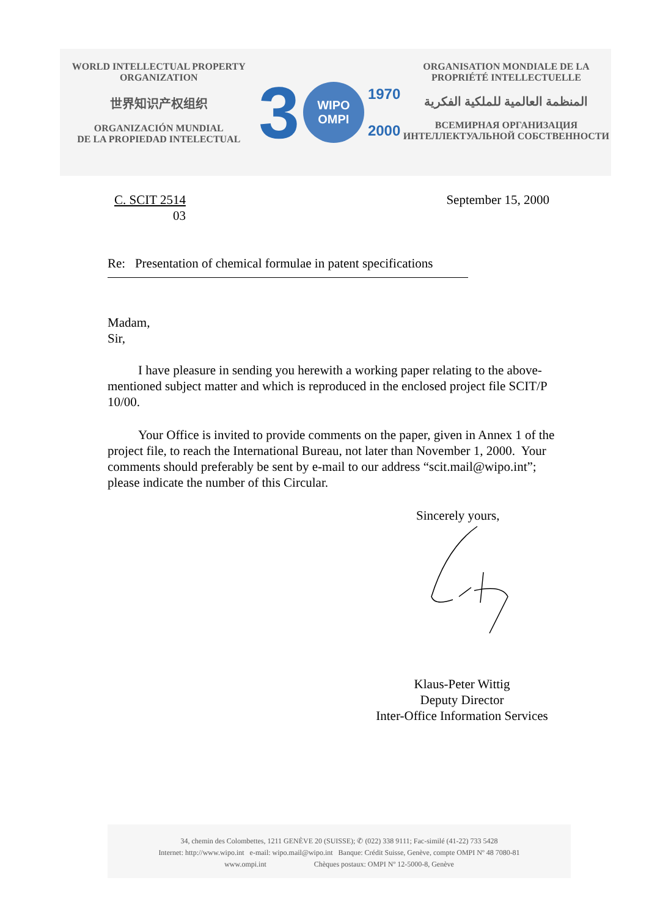WORLD INTELLECTUAL PROPERTY
ORGANIZATION
世界知识产权组织
ORGANIZACIÓN MUNDIAL
DE LA PROPIEDAD INTELECTUAL
3
WIPO
OMPI
1970
2000
ORGANISATION MONDIALE DE LA
PROPRIÉTÉ INTELLECTUELLE
المنظمة العالمية للملكية الفكرية
ВСЕМИРНАЯ ОРГАНИЗАЦИЯ
ИНТЕЛЛЕКТУАЛЬНОЙ СОБСТВЕННОСТИ
C. SCIT 2514
03
September 15, 2000
Re: Presentation of chemical formulae in patent specifications
Madam,
Sir,
I have pleasure in sending you herewith a working paper relating to the above-mentioned subject matter and which is reproduced in the enclosed project file SCIT/P 10/00.
Your Office is invited to provide comments on the paper, given in Annex 1 of the project file, to reach the International Bureau, not later than November 1, 2000. Your comments should preferably be sent by e-mail to our address “scit.mail@wipo.int”; please indicate the number of this Circular.
Sincerely yours,
Klaus-Peter Wittig
Deputy Director
Inter-Office Information Services
34, chemin des Colombettes, 1211 GENÈVE 20 (SUISSE); ✆ (022) 338 9111; Fac-similé (41-22) 733 5428
Internet: http://www.wipo.int e-mail: wipo.mail@wipo.int Banque: Crédit Suisse, Genève, compte OMPI Nº 48 7080-81
www.ompi.int Chèques postaux: OMPI Nº 12-5000-8, Genève